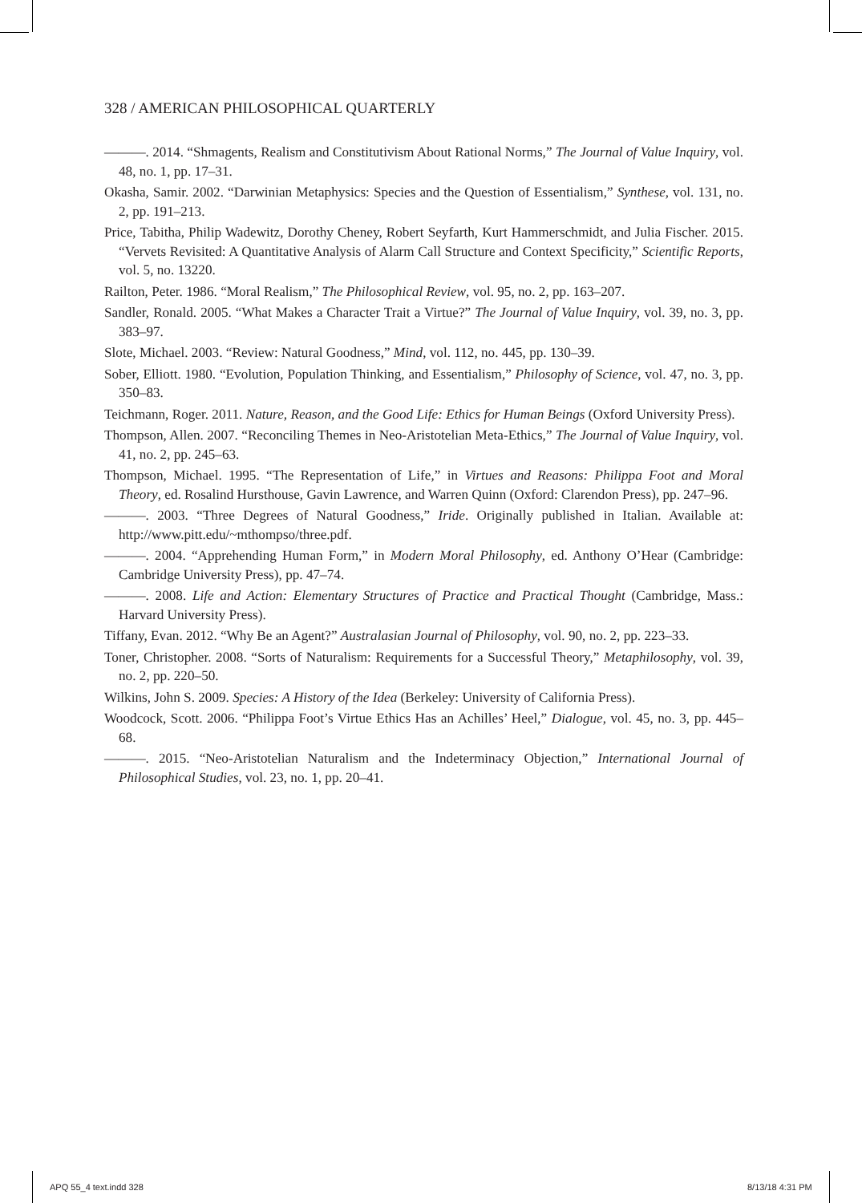328 / AMERICAN PHILOSOPHICAL QUARTERLY
———. 2014. “Shmagents, Realism and Constitutivism About Rational Norms,” The Journal of Value Inquiry, vol. 48, no. 1, pp. 17–31.
Okasha, Samir. 2002. “Darwinian Metaphysics: Species and the Question of Essentialism,” Synthese, vol. 131, no. 2, pp. 191–213.
Price, Tabitha, Philip Wadewitz, Dorothy Cheney, Robert Seyfarth, Kurt Hammerschmidt, and Julia Fischer. 2015. “Vervets Revisited: A Quantitative Analysis of Alarm Call Structure and Context Specificity,” Scientific Reports, vol. 5, no. 13220.
Railton, Peter. 1986. “Moral Realism,” The Philosophical Review, vol. 95, no. 2, pp. 163–207.
Sandler, Ronald. 2005. “What Makes a Character Trait a Virtue?” The Journal of Value Inquiry, vol. 39, no. 3, pp. 383–97.
Slote, Michael. 2003. “Review: Natural Goodness,” Mind, vol. 112, no. 445, pp. 130–39.
Sober, Elliott. 1980. “Evolution, Population Thinking, and Essentialism,” Philosophy of Science, vol. 47, no. 3, pp. 350–83.
Teichmann, Roger. 2011. Nature, Reason, and the Good Life: Ethics for Human Beings (Oxford University Press).
Thompson, Allen. 2007. “Reconciling Themes in Neo-Aristotelian Meta-Ethics,” The Journal of Value Inquiry, vol. 41, no. 2, pp. 245–63.
Thompson, Michael. 1995. “The Representation of Life,” in Virtues and Reasons: Philippa Foot and Moral Theory, ed. Rosalind Hursthouse, Gavin Lawrence, and Warren Quinn (Oxford: Clarendon Press), pp. 247–96.
———. 2003. “Three Degrees of Natural Goodness,” Iride. Originally published in Italian. Available at: http://www.pitt.edu/~mthompso/three.pdf.
———. 2004. “Apprehending Human Form,” in Modern Moral Philosophy, ed. Anthony O’Hear (Cambridge: Cambridge University Press), pp. 47–74.
———. 2008. Life and Action: Elementary Structures of Practice and Practical Thought (Cambridge, Mass.: Harvard University Press).
Tiffany, Evan. 2012. “Why Be an Agent?” Australasian Journal of Philosophy, vol. 90, no. 2, pp. 223–33.
Toner, Christopher. 2008. “Sorts of Naturalism: Requirements for a Successful Theory,” Metaphilosophy, vol. 39, no. 2, pp. 220–50.
Wilkins, John S. 2009. Species: A History of the Idea (Berkeley: University of California Press).
Woodcock, Scott. 2006. “Philippa Foot’s Virtue Ethics Has an Achilles’ Heel,” Dialogue, vol. 45, no. 3, pp. 445–68.
———. 2015. “Neo-Aristotelian Naturalism and the Indeterminacy Objection,” International Journal of Philosophical Studies, vol. 23, no. 1, pp. 20–41.
APQ 55_4 text.indd 328 8/13/18 4:31 PM